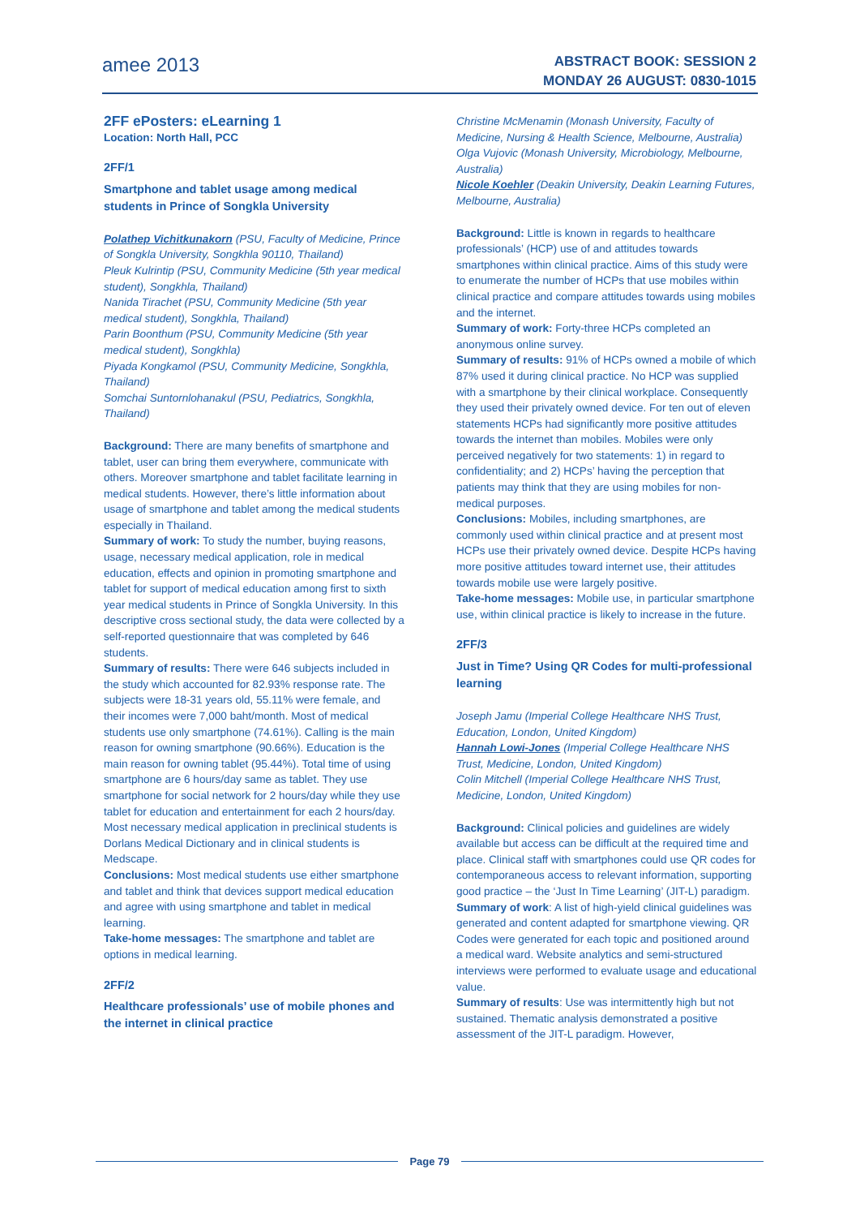amee 2013
ABSTRACT BOOK: SESSION 2
MONDAY 26 AUGUST: 0830-1015
2FF ePosters: eLearning 1
Location: North Hall, PCC
2FF/1
Smartphone and tablet usage among medical students in Prince of Songkla University
Polathep Vichitkunakorn (PSU, Faculty of Medicine, Prince of Songkla University, Songkhla 90110, Thailand)
Pleuk Kulrintip (PSU, Community Medicine (5th year medical student), Songkhla, Thailand)
Nanida Tirachet (PSU, Community Medicine (5th year medical student), Songkhla, Thailand)
Parin Boonthum (PSU, Community Medicine (5th year medical student), Songkhla)
Piyada Kongkamol (PSU, Community Medicine, Songkhla, Thailand)
Somchai Suntornlohanakul (PSU, Pediatrics, Songkhla, Thailand)
Background: There are many benefits of smartphone and tablet, user can bring them everywhere, communicate with others. Moreover smartphone and tablet facilitate learning in medical students. However, there’s little information about usage of smartphone and tablet among the medical students especially in Thailand.
Summary of work: To study the number, buying reasons, usage, necessary medical application, role in medical education, effects and opinion in promoting smartphone and tablet for support of medical education among first to sixth year medical students in Prince of Songkla University. In this descriptive cross sectional study, the data were collected by a self-reported questionnaire that was completed by 646 students.
Summary of results: There were 646 subjects included in the study which accounted for 82.93% response rate. The subjects were 18-31 years old, 55.11% were female, and their incomes were 7,000 baht/month. Most of medical students use only smartphone (74.61%). Calling is the main reason for owning smartphone (90.66%). Education is the main reason for owning tablet (95.44%). Total time of using smartphone are 6 hours/day same as tablet. They use smartphone for social network for 2 hours/day while they use tablet for education and entertainment for each 2 hours/day. Most necessary medical application in preclinical students is Dorlans Medical Dictionary and in clinical students is Medscape.
Conclusions: Most medical students use either smartphone and tablet and think that devices support medical education and agree with using smartphone and tablet in medical learning.
Take-home messages: The smartphone and tablet are options in medical learning.
2FF/2
Healthcare professionals’ use of mobile phones and the internet in clinical practice
Christine McMenamin (Monash University, Faculty of Medicine, Nursing & Health Science, Melbourne, Australia)
Olga Vujovic (Monash University, Microbiology, Melbourne, Australia)
Nicole Koehler (Deakin University, Deakin Learning Futures, Melbourne, Australia)
Background: Little is known in regards to healthcare professionals’ (HCP) use of and attitudes towards smartphones within clinical practice. Aims of this study were to enumerate the number of HCPs that use mobiles within clinical practice and compare attitudes towards using mobiles and the internet.
Summary of work: Forty-three HCPs completed an anonymous online survey.
Summary of results: 91% of HCPs owned a mobile of which 87% used it during clinical practice. No HCP was supplied with a smartphone by their clinical workplace. Consequently they used their privately owned device. For ten out of eleven statements HCPs had significantly more positive attitudes towards the internet than mobiles. Mobiles were only perceived negatively for two statements: 1) in regard to confidentiality; and 2) HCPs’ having the perception that patients may think that they are using mobiles for non-medical purposes.
Conclusions: Mobiles, including smartphones, are commonly used within clinical practice and at present most HCPs use their privately owned device. Despite HCPs having more positive attitudes toward internet use, their attitudes towards mobile use were largely positive.
Take-home messages: Mobile use, in particular smartphone use, within clinical practice is likely to increase in the future.
2FF/3
Just in Time? Using QR Codes for multi-professional learning
Joseph Jamu (Imperial College Healthcare NHS Trust, Education, London, United Kingdom)
Hannah Lowi-Jones (Imperial College Healthcare NHS Trust, Medicine, London, United Kingdom)
Colin Mitchell (Imperial College Healthcare NHS Trust, Medicine, London, United Kingdom)
Background: Clinical policies and guidelines are widely available but access can be difficult at the required time and place. Clinical staff with smartphones could use QR codes for contemporaneous access to relevant information, supporting good practice – the ‘Just In Time Learning’ (JIT-L) paradigm.
Summary of work: A list of high-yield clinical guidelines was generated and content adapted for smartphone viewing. QR Codes were generated for each topic and positioned around a medical ward. Website analytics and semi-structured interviews were performed to evaluate usage and educational value.
Summary of results: Use was intermittently high but not sustained. Thematic analysis demonstrated a positive assessment of the JIT-L paradigm. However,
Page 79